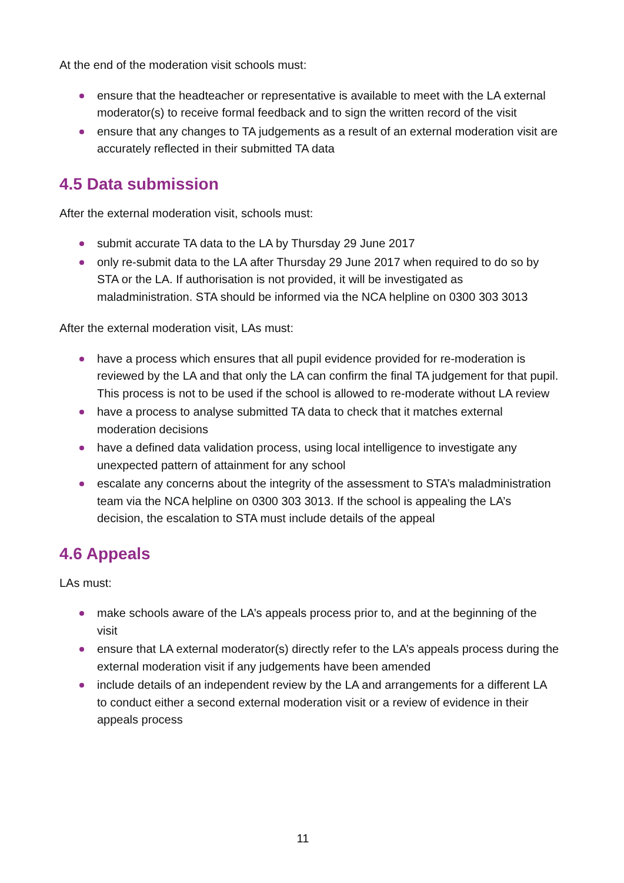At the end of the moderation visit schools must:
ensure that the headteacher or representative is available to meet with the LA external moderator(s) to receive formal feedback and to sign the written record of the visit
ensure that any changes to TA judgements as a result of an external moderation visit are accurately reflected in their submitted TA data
4.5 Data submission
After the external moderation visit, schools must:
submit accurate TA data to the LA by Thursday 29 June 2017
only re-submit data to the LA after Thursday 29 June 2017 when required to do so by STA or the LA. If authorisation is not provided, it will be investigated as maladministration. STA should be informed via the NCA helpline on 0300 303 3013
After the external moderation visit, LAs must:
have a process which ensures that all pupil evidence provided for re-moderation is reviewed by the LA and that only the LA can confirm the final TA judgement for that pupil. This process is not to be used if the school is allowed to re-moderate without LA review
have a process to analyse submitted TA data to check that it matches external moderation decisions
have a defined data validation process, using local intelligence to investigate any unexpected pattern of attainment for any school
escalate any concerns about the integrity of the assessment to STA’s maladministration team via the NCA helpline on 0300 303 3013. If the school is appealing the LA’s decision, the escalation to STA must include details of the appeal
4.6 Appeals
LAs must:
make schools aware of the LA’s appeals process prior to, and at the beginning of the visit
ensure that LA external moderator(s) directly refer to the LA’s appeals process during the external moderation visit if any judgements have been amended
include details of an independent review by the LA and arrangements for a different LA to conduct either a second external moderation visit or a review of evidence in their appeals process
11